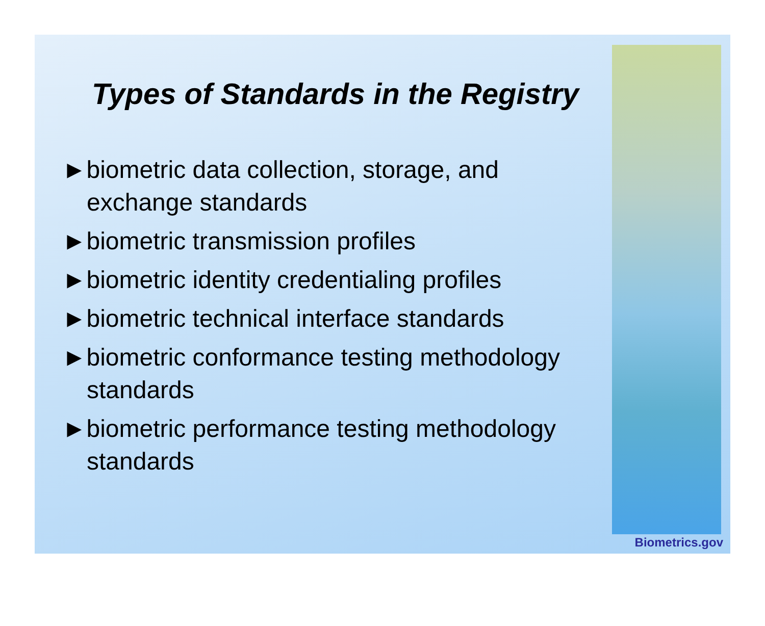Types of Standards in the Registry
►biometric data collection, storage, and exchange standards
►biometric transmission profiles
►biometric identity credentialing profiles
►biometric technical interface standards
►biometric conformance testing methodology standards
►biometric performance testing methodology standards
Biometrics.gov